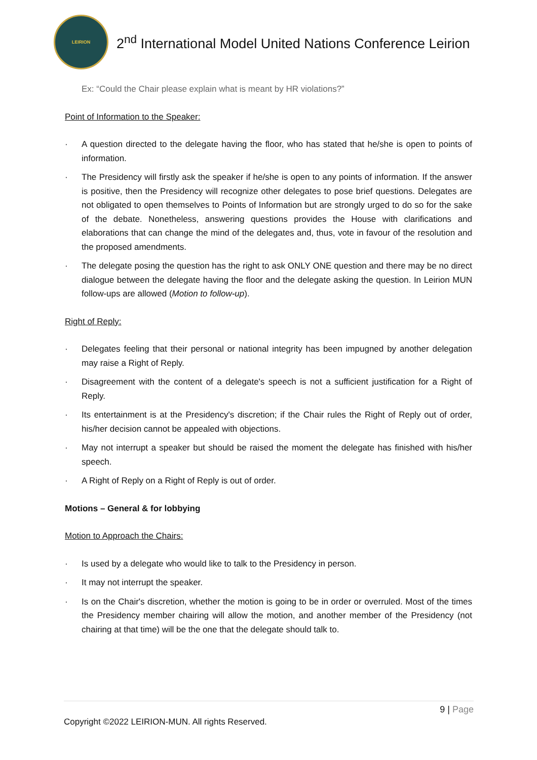LEIRION
2<sup>nd</sup> International Model United Nations Conference Leirion
Ex: “Could the Chair please explain what is meant by HR violations?”
Point of Information to the Speaker:
· A question directed to the delegate having the floor, who has stated that he/she is open to points of information.
· The Presidency will firstly ask the speaker if he/she is open to any points of information. If the answer is positive, then the Presidency will recognize other delegates to pose brief questions. Delegates are not obligated to open themselves to Points of Information but are strongly urged to do so for the sake of the debate. Nonetheless, answering questions provides the House with clarifications and elaborations that can change the mind of the delegates and, thus, vote in favour of the resolution and the proposed amendments.
· The delegate posing the question has the right to ask ONLY ONE question and there may be no direct dialogue between the delegate having the floor and the delegate asking the question. In Leirion MUN follow-ups are allowed (Motion to follow-up).
Right of Reply:
· Delegates feeling that their personal or national integrity has been impugned by another delegation may raise a Right of Reply.
· Disagreement with the content of a delegate's speech is not a sufficient justification for a Right of Reply.
· Its entertainment is at the Presidency's discretion; if the Chair rules the Right of Reply out of order, his/her decision cannot be appealed with objections.
· May not interrupt a speaker but should be raised the moment the delegate has finished with his/her speech.
· A Right of Reply on a Right of Reply is out of order.
Motions – General & for lobbying
Motion to Approach the Chairs:
· Is used by a delegate who would like to talk to the Presidency in person.
· It may not interrupt the speaker.
· Is on the Chair's discretion, whether the motion is going to be in order or overruled. Most of the times the Presidency member chairing will allow the motion, and another member of the Presidency (not chairing at that time) will be the one that the delegate should talk to.
9 | Page
Copyright ©2022 LEIRION-MUN. All rights Reserved.